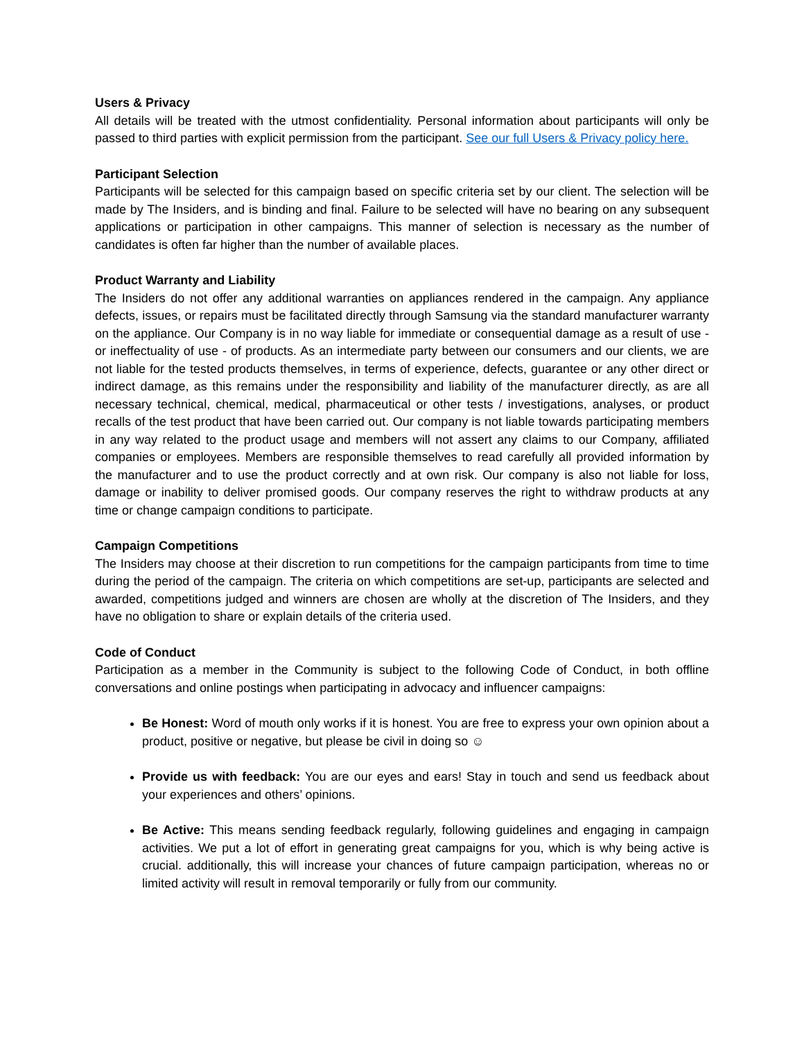Users & Privacy
All details will be treated with the utmost confidentiality. Personal information about participants will only be passed to third parties with explicit permission from the participant. See our full Users & Privacy policy here.
Participant Selection
Participants will be selected for this campaign based on specific criteria set by our client. The selection will be made by The Insiders, and is binding and final. Failure to be selected will have no bearing on any subsequent applications or participation in other campaigns. This manner of selection is necessary as the number of candidates is often far higher than the number of available places.
Product Warranty and Liability
The Insiders do not offer any additional warranties on appliances rendered in the campaign. Any appliance defects, issues, or repairs must be facilitated directly through Samsung via the standard manufacturer warranty on the appliance. Our Company is in no way liable for immediate or consequential damage as a result of use - or ineffectuality of use - of products. As an intermediate party between our consumers and our clients, we are not liable for the tested products themselves, in terms of experience, defects, guarantee or any other direct or indirect damage, as this remains under the responsibility and liability of the manufacturer directly, as are all necessary technical, chemical, medical, pharmaceutical or other tests / investigations, analyses, or product recalls of the test product that have been carried out. Our company is not liable towards participating members in any way related to the product usage and members will not assert any claims to our Company, affiliated companies or employees. Members are responsible themselves to read carefully all provided information by the manufacturer and to use the product correctly and at own risk. Our company is also not liable for loss, damage or inability to deliver promised goods. Our company reserves the right to withdraw products at any time or change campaign conditions to participate.
Campaign Competitions
The Insiders may choose at their discretion to run competitions for the campaign participants from time to time during the period of the campaign. The criteria on which competitions are set-up, participants are selected and awarded, competitions judged and winners are chosen are wholly at the discretion of The Insiders, and they have no obligation to share or explain details of the criteria used.
Code of Conduct
Participation as a member in the Community is subject to the following Code of Conduct, in both offline conversations and online postings when participating in advocacy and influencer campaigns:
Be Honest: Word of mouth only works if it is honest. You are free to express your own opinion about a product, positive or negative, but please be civil in doing so ☺
Provide us with feedback: You are our eyes and ears! Stay in touch and send us feedback about your experiences and others’ opinions.
Be Active: This means sending feedback regularly, following guidelines and engaging in campaign activities. We put a lot of effort in generating great campaigns for you, which is why being active is crucial. additionally, this will increase your chances of future campaign participation, whereas no or limited activity will result in removal temporarily or fully from our community.